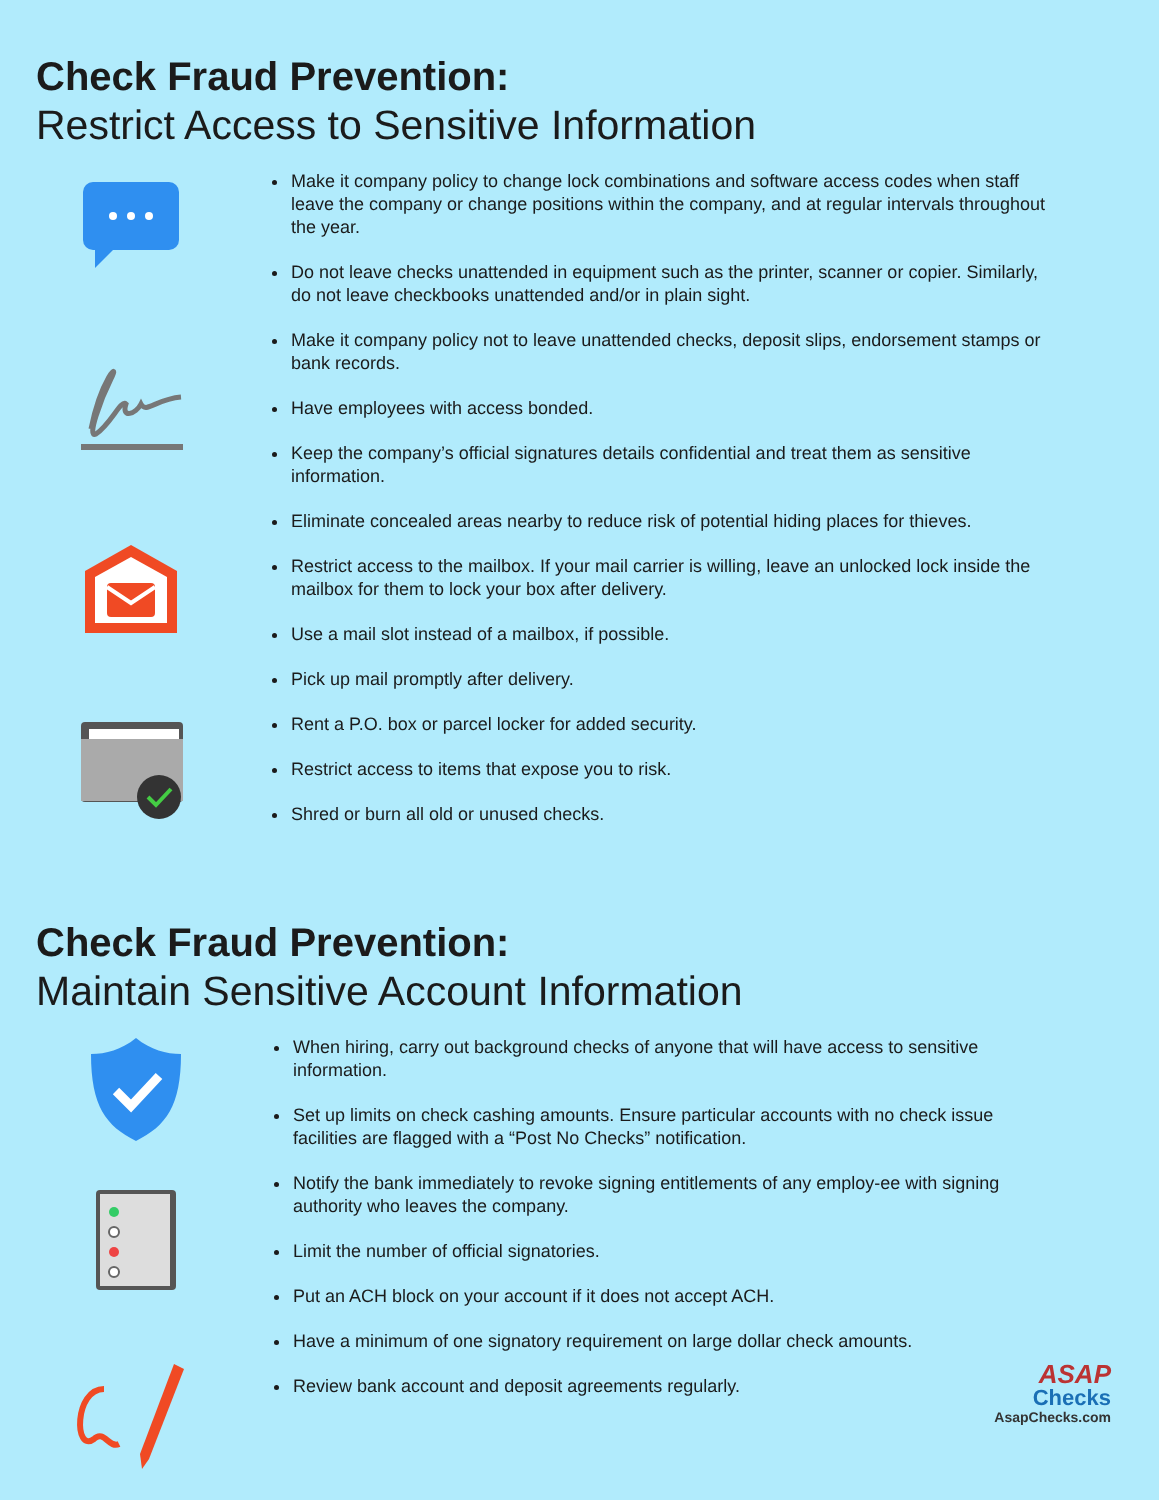Check Fraud Prevention:
Restrict Access to Sensitive Information
Make it company policy to change lock combinations and software access codes when staff leave the company or change positions within the company, and at regular intervals throughout the year.
Do not leave checks unattended in equipment such as the printer, scanner or copier. Similarly, do not leave checkbooks unattended and/or in plain sight.
Make it company policy not to leave unattended checks, deposit slips, endorsement stamps or bank records.
Have employees with access bonded.
Keep the company’s official signatures details confidential and treat them as sensitive information.
Eliminate concealed areas nearby to reduce risk of potential hiding places for thieves.
Restrict access to the mailbox. If your mail carrier is willing, leave an unlocked lock inside the mailbox for them to lock your box after delivery.
Use a mail slot instead of a mailbox, if possible.
Pick up mail promptly after delivery.
Rent a P.O. box or parcel locker for added security.
Restrict access to items that expose you to risk.
Shred or burn all old or unused checks.
Check Fraud Prevention:
Maintain Sensitive Account Information
When hiring, carry out background checks of anyone that will have access to sensitive information.
Set up limits on check cashing amounts. Ensure particular accounts with no check issue facilities are flagged with a “Post No Checks” notification.
Notify the bank immediately to revoke signing entitlements of any employ-ee with signing authority who leaves the company.
Limit the number of official signatories.
Put an ACH block on your account if it does not accept ACH.
Have a minimum of one signatory requirement on large dollar check amounts.
Review bank account and deposit agreements regularly.
ASAP
Checks
AsapChecks.com